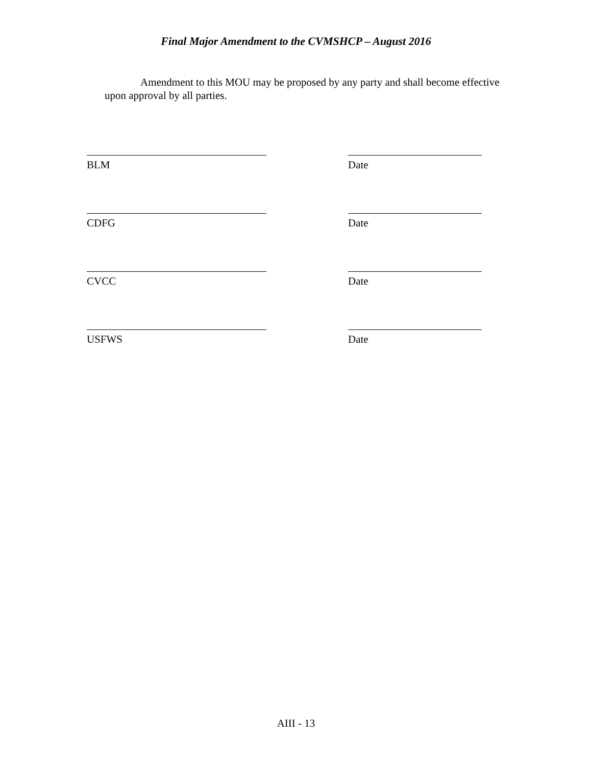Final Major Amendment to the CVMSHCP – August 2016
Amendment to this MOU may be proposed by any party and shall become effective upon approval by all parties.
BLM Date
CDFG Date
CVCC Date
USFWS Date
AIII - 13